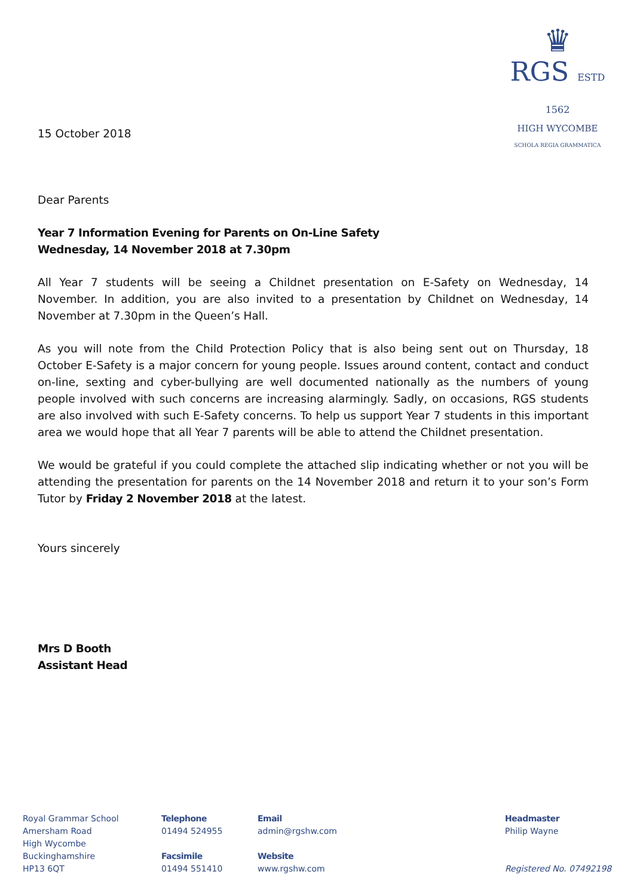♛
RGS ESTD 1562
HIGH WYCOMBE
SCHOLA REGIA GRAMMATICA
15 October 2018
Dear Parents
Year 7 Information Evening for Parents on On-Line Safety
Wednesday, 14 November 2018 at 7.30pm
All Year 7 students will be seeing a Childnet presentation on E-Safety on Wednesday, 14 November. In addition, you are also invited to a presentation by Childnet on Wednesday, 14 November at 7.30pm in the Queen’s Hall.
As you will note from the Child Protection Policy that is also being sent out on Thursday, 18 October E-Safety is a major concern for young people. Issues around content, contact and conduct on-line, sexting and cyber-bullying are well documented nationally as the numbers of young people involved with such concerns are increasing alarmingly. Sadly, on occasions, RGS students are also involved with such E-Safety concerns. To help us support Year 7 students in this important area we would hope that all Year 7 parents will be able to attend the Childnet presentation.
We would be grateful if you could complete the attached slip indicating whether or not you will be attending the presentation for parents on the 14 November 2018 and return it to your son’s Form Tutor by Friday 2 November 2018 at the latest.
Yours sincerely
Mrs D Booth
Assistant Head
Royal Grammar School
Amersham Road
High Wycombe
Buckinghamshire
HP13 6QT
Telephone
01494 524955
Facsimile
01494 551410
Email
admin@rgshw.com
Website
www.rgshw.com
Headmaster
Philip Wayne
Registered No. 07492198